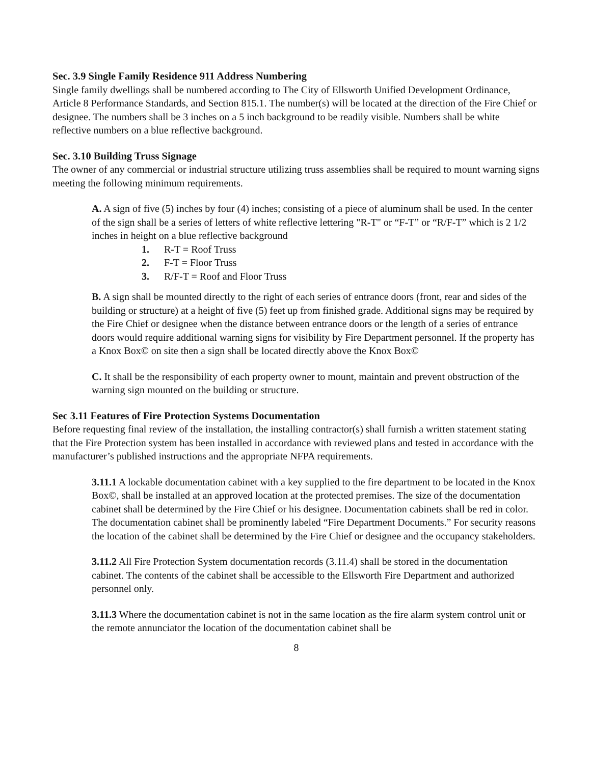Sec. 3.9 Single Family Residence 911 Address Numbering
Single family dwellings shall be numbered according to The City of Ellsworth Unified Development Ordinance, Article 8 Performance Standards, and Section 815.1. The number(s) will be located at the direction of the Fire Chief or designee. The numbers shall be 3 inches on a 5 inch background to be readily visible. Numbers shall be white reflective numbers on a blue reflective background.
Sec. 3.10 Building Truss Signage
The owner of any commercial or industrial structure utilizing truss assemblies shall be required to mount warning signs meeting the following minimum requirements.
A. A sign of five (5) inches by four (4) inches; consisting of a piece of aluminum shall be used. In the center of the sign shall be a series of letters of white reflective lettering "R-T" or “F-T” or “R/F-T” which is 2 1/2 inches in height on a blue reflective background
1. R-T = Roof Truss
2. F-T = Floor Truss
3. R/F-T = Roof and Floor Truss
B. A sign shall be mounted directly to the right of each series of entrance doors (front, rear and sides of the building or structure) at a height of five (5) feet up from finished grade. Additional signs may be required by the Fire Chief or designee when the distance between entrance doors or the length of a series of entrance doors would require additional warning signs for visibility by Fire Department personnel. If the property has a Knox Box© on site then a sign shall be located directly above the Knox Box©
C. It shall be the responsibility of each property owner to mount, maintain and prevent obstruction of the warning sign mounted on the building or structure.
Sec 3.11 Features of Fire Protection Systems Documentation
Before requesting final review of the installation, the installing contractor(s) shall furnish a written statement stating that the Fire Protection system has been installed in accordance with reviewed plans and tested in accordance with the manufacturer’s published instructions and the appropriate NFPA requirements.
3.11.1 A lockable documentation cabinet with a key supplied to the fire department to be located in the Knox Box©, shall be installed at an approved location at the protected premises. The size of the documentation cabinet shall be determined by the Fire Chief or his designee. Documentation cabinets shall be red in color. The documentation cabinet shall be prominently labeled “Fire Department Documents.” For security reasons the location of the cabinet shall be determined by the Fire Chief or designee and the occupancy stakeholders.
3.11.2 All Fire Protection System documentation records (3.11.4) shall be stored in the documentation cabinet. The contents of the cabinet shall be accessible to the Ellsworth Fire Department and authorized personnel only.
3.11.3 Where the documentation cabinet is not in the same location as the fire alarm system control unit or the remote annunciator the location of the documentation cabinet shall be
8